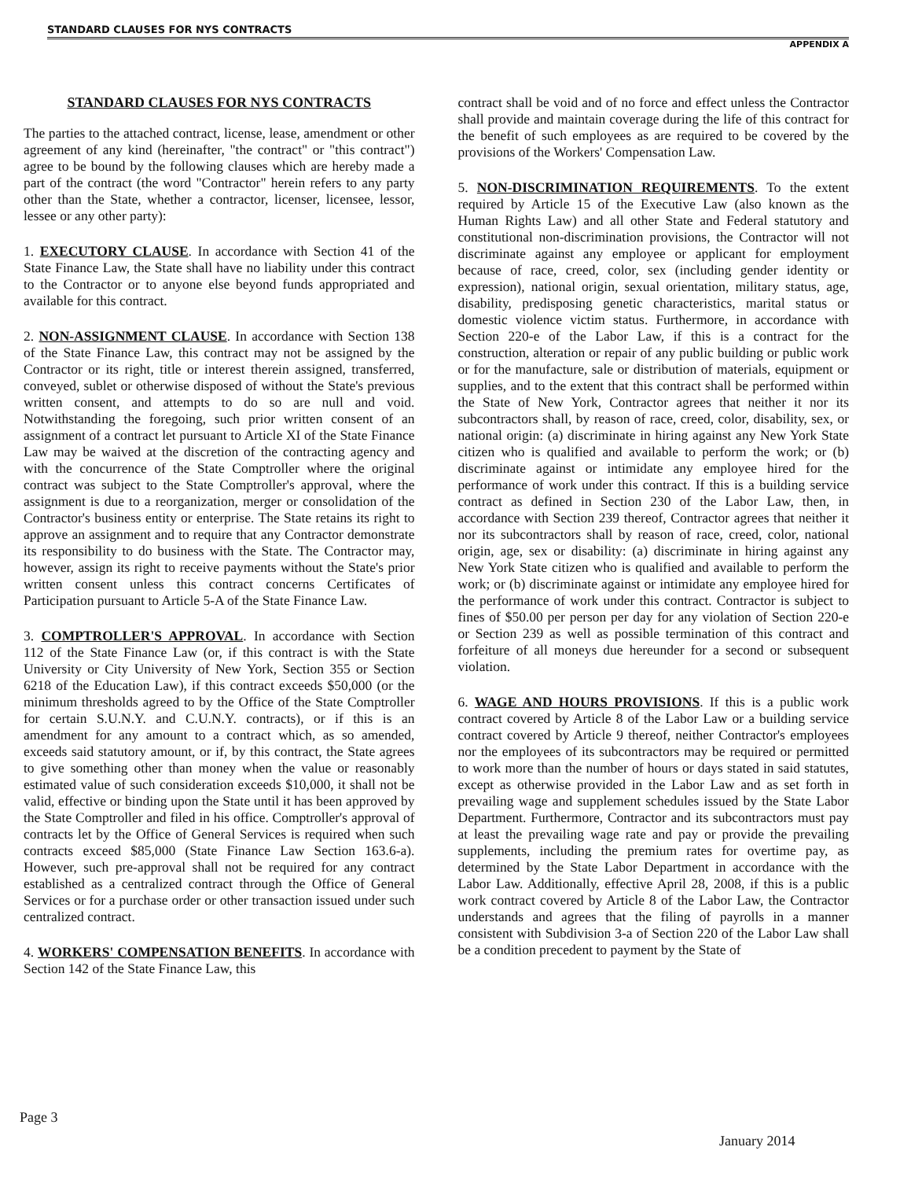STANDARD CLAUSES FOR NYS CONTRACTS
APPENDIX A
STANDARD CLAUSES FOR NYS CONTRACTS
The parties to the attached contract, license, lease, amendment or other agreement of any kind (hereinafter, "the contract" or "this contract") agree to be bound by the following clauses which are hereby made a part of the contract (the word "Contractor" herein refers to any party other than the State, whether a contractor, licenser, licensee, lessor, lessee or any other party):
1. EXECUTORY CLAUSE. In accordance with Section 41 of the State Finance Law, the State shall have no liability under this contract to the Contractor or to anyone else beyond funds appropriated and available for this contract.
2. NON-ASSIGNMENT CLAUSE. In accordance with Section 138 of the State Finance Law, this contract may not be assigned by the Contractor or its right, title or interest therein assigned, transferred, conveyed, sublet or otherwise disposed of without the State's previous written consent, and attempts to do so are null and void. Notwithstanding the foregoing, such prior written consent of an assignment of a contract let pursuant to Article XI of the State Finance Law may be waived at the discretion of the contracting agency and with the concurrence of the State Comptroller where the original contract was subject to the State Comptroller's approval, where the assignment is due to a reorganization, merger or consolidation of the Contractor's business entity or enterprise. The State retains its right to approve an assignment and to require that any Contractor demonstrate its responsibility to do business with the State. The Contractor may, however, assign its right to receive payments without the State's prior written consent unless this contract concerns Certificates of Participation pursuant to Article 5-A of the State Finance Law.
3. COMPTROLLER'S APPROVAL. In accordance with Section 112 of the State Finance Law (or, if this contract is with the State University or City University of New York, Section 355 or Section 6218 of the Education Law), if this contract exceeds $50,000 (or the minimum thresholds agreed to by the Office of the State Comptroller for certain S.U.N.Y. and C.U.N.Y. contracts), or if this is an amendment for any amount to a contract which, as so amended, exceeds said statutory amount, or if, by this contract, the State agrees to give something other than money when the value or reasonably estimated value of such consideration exceeds $10,000, it shall not be valid, effective or binding upon the State until it has been approved by the State Comptroller and filed in his office. Comptroller's approval of contracts let by the Office of General Services is required when such contracts exceed $85,000 (State Finance Law Section 163.6-a). However, such pre-approval shall not be required for any contract established as a centralized contract through the Office of General Services or for a purchase order or other transaction issued under such centralized contract.
4. WORKERS' COMPENSATION BENEFITS. In accordance with Section 142 of the State Finance Law, this
contract shall be void and of no force and effect unless the Contractor shall provide and maintain coverage during the life of this contract for the benefit of such employees as are required to be covered by the provisions of the Workers' Compensation Law.
5. NON-DISCRIMINATION REQUIREMENTS. To the extent required by Article 15 of the Executive Law (also known as the Human Rights Law) and all other State and Federal statutory and constitutional non-discrimination provisions, the Contractor will not discriminate against any employee or applicant for employment because of race, creed, color, sex (including gender identity or expression), national origin, sexual orientation, military status, age, disability, predisposing genetic characteristics, marital status or domestic violence victim status. Furthermore, in accordance with Section 220-e of the Labor Law, if this is a contract for the construction, alteration or repair of any public building or public work or for the manufacture, sale or distribution of materials, equipment or supplies, and to the extent that this contract shall be performed within the State of New York, Contractor agrees that neither it nor its subcontractors shall, by reason of race, creed, color, disability, sex, or national origin: (a) discriminate in hiring against any New York State citizen who is qualified and available to perform the work; or (b) discriminate against or intimidate any employee hired for the performance of work under this contract. If this is a building service contract as defined in Section 230 of the Labor Law, then, in accordance with Section 239 thereof, Contractor agrees that neither it nor its subcontractors shall by reason of race, creed, color, national origin, age, sex or disability: (a) discriminate in hiring against any New York State citizen who is qualified and available to perform the work; or (b) discriminate against or intimidate any employee hired for the performance of work under this contract. Contractor is subject to fines of $50.00 per person per day for any violation of Section 220-e or Section 239 as well as possible termination of this contract and forfeiture of all moneys due hereunder for a second or subsequent violation.
6. WAGE AND HOURS PROVISIONS. If this is a public work contract covered by Article 8 of the Labor Law or a building service contract covered by Article 9 thereof, neither Contractor's employees nor the employees of its subcontractors may be required or permitted to work more than the number of hours or days stated in said statutes, except as otherwise provided in the Labor Law and as set forth in prevailing wage and supplement schedules issued by the State Labor Department. Furthermore, Contractor and its subcontractors must pay at least the prevailing wage rate and pay or provide the prevailing supplements, including the premium rates for overtime pay, as determined by the State Labor Department in accordance with the Labor Law. Additionally, effective April 28, 2008, if this is a public work contract covered by Article 8 of the Labor Law, the Contractor understands and agrees that the filing of payrolls in a manner consistent with Subdivision 3-a of Section 220 of the Labor Law shall be a condition precedent to payment by the State of
Page 3
January 2014